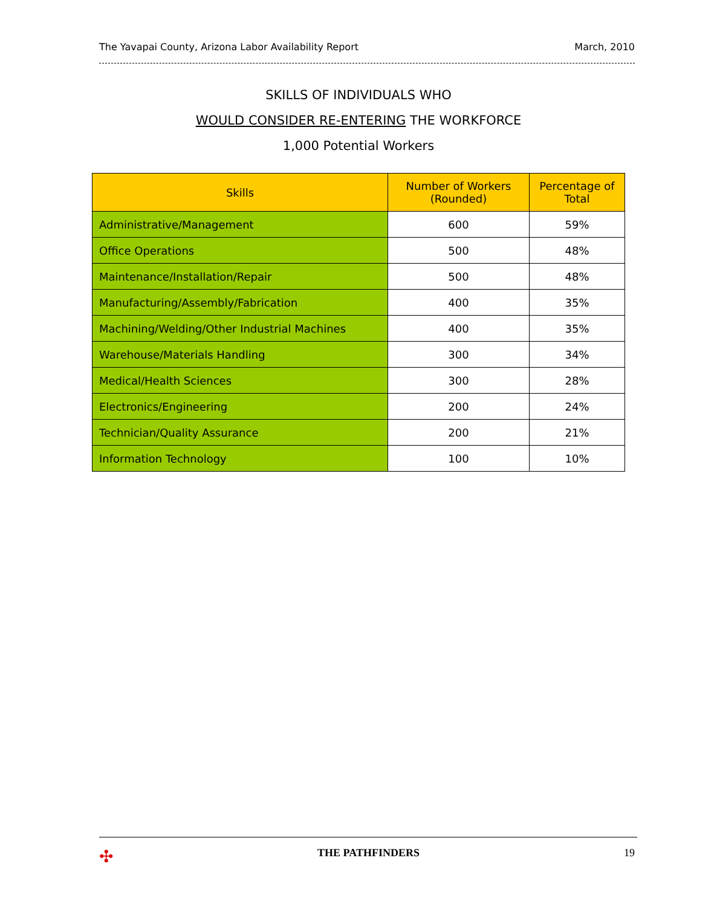The Yavapai County, Arizona Labor Availability Report March, 2010
SKILLS OF INDIVIDUALS WHO
WOULD CONSIDER RE-ENTERING THE WORKFORCE
1,000 Potential Workers
| Skills | Number of Workers (Rounded) | Percentage of Total |
| --- | --- | --- |
| Administrative/Management | 600 | 59% |
| Office Operations | 500 | 48% |
| Maintenance/Installation/Repair | 500 | 48% |
| Manufacturing/Assembly/Fabrication | 400 | 35% |
| Machining/Welding/Other Industrial Machines | 400 | 35% |
| Warehouse/Materials Handling | 300 | 34% |
| Medical/Health Sciences | 300 | 28% |
| Electronics/Engineering | 200 | 24% |
| Technician/Quality Assurance | 200 | 21% |
| Information Technology | 100 | 10% |
✣ THE PATHFINDERS 19